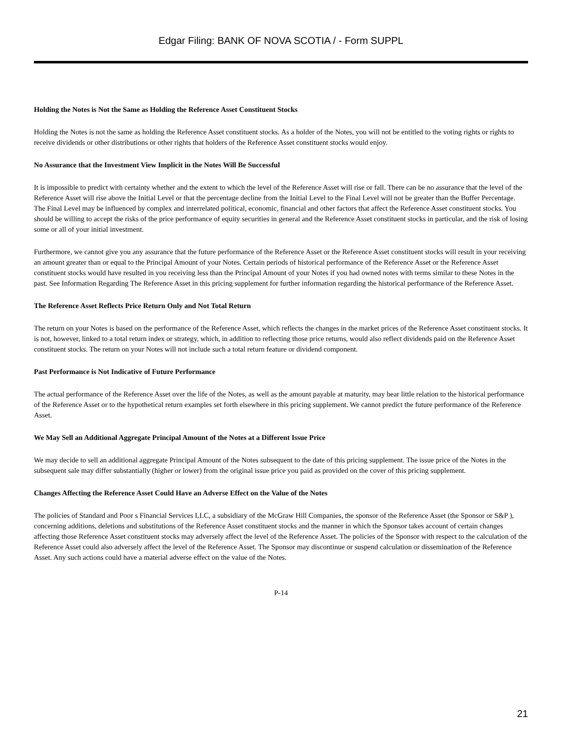Edgar Filing: BANK OF NOVA SCOTIA / - Form SUPPL
Holding the Notes is Not the Same as Holding the Reference Asset Constituent Stocks
Holding the Notes is not the same as holding the Reference Asset constituent stocks. As a holder of the Notes, you will not be entitled to the voting rights or rights to receive dividends or other distributions or other rights that holders of the Reference Asset constituent stocks would enjoy.
No Assurance that the Investment View Implicit in the Notes Will Be Successful
It is impossible to predict with certainty whether and the extent to which the level of the Reference Asset will rise or fall. There can be no assurance that the level of the Reference Asset will rise above the Initial Level or that the percentage decline from the Initial Level to the Final Level will not be greater than the Buffer Percentage. The Final Level may be influenced by complex and interrelated political, economic, financial and other factors that affect the Reference Asset constituent stocks. You should be willing to accept the risks of the price performance of equity securities in general and the Reference Asset constituent stocks in particular, and the risk of losing some or all of your initial investment.
Furthermore, we cannot give you any assurance that the future performance of the Reference Asset or the Reference Asset constituent stocks will result in your receiving an amount greater than or equal to the Principal Amount of your Notes. Certain periods of historical performance of the Reference Asset or the Reference Asset constituent stocks would have resulted in you receiving less than the Principal Amount of your Notes if you had owned notes with terms similar to these Notes in the past. See Information Regarding The Reference Asset in this pricing supplement for further information regarding the historical performance of the Reference Asset.
The Reference Asset Reflects Price Return Only and Not Total Return
The return on your Notes is based on the performance of the Reference Asset, which reflects the changes in the market prices of the Reference Asset constituent stocks. It is not, however, linked to a total return index or strategy, which, in addition to reflecting those price returns, would also reflect dividends paid on the Reference Asset constituent stocks. The return on your Notes will not include such a total return feature or dividend component.
Past Performance is Not Indicative of Future Performance
The actual performance of the Reference Asset over the life of the Notes, as well as the amount payable at maturity, may bear little relation to the historical performance of the Reference Asset or to the hypothetical return examples set forth elsewhere in this pricing supplement. We cannot predict the future performance of the Reference Asset.
We May Sell an Additional Aggregate Principal Amount of the Notes at a Different Issue Price
We may decide to sell an additional aggregate Principal Amount of the Notes subsequent to the date of this pricing supplement. The issue price of the Notes in the subsequent sale may differ substantially (higher or lower) from the original issue price you paid as provided on the cover of this pricing supplement.
Changes Affecting the Reference Asset Could Have an Adverse Effect on the Value of the Notes
The policies of Standard and Poor s Financial Services LLC, a subsidiary of the McGraw Hill Companies, the sponsor of the Reference Asset (the Sponsor or S&P ), concerning additions, deletions and substitutions of the Reference Asset constituent stocks and the manner in which the Sponsor takes account of certain changes affecting those Reference Asset constituent stocks may adversely affect the level of the Reference Asset. The policies of the Sponsor with respect to the calculation of the Reference Asset could also adversely affect the level of the Reference Asset. The Sponsor may discontinue or suspend calculation or dissemination of the Reference Asset. Any such actions could have a material adverse effect on the value of the Notes.
P-14
21